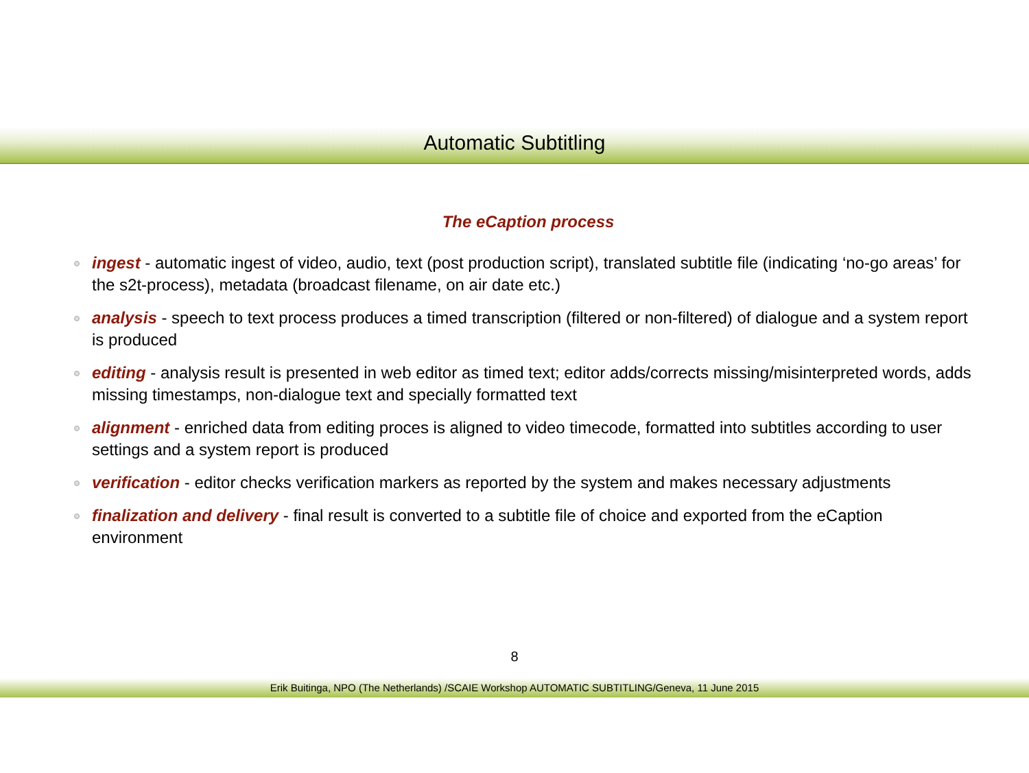Automatic Subtitling
The eCaption process
ingest - automatic ingest of video, audio, text (post production script), translated subtitle file (indicating ‘no-go areas’ for the s2t-process), metadata (broadcast filename, on air date etc.)
analysis - speech to text process produces a timed transcription (filtered or non-filtered) of dialogue and a system report is produced
editing - analysis result is presented in web editor as timed text; editor adds/corrects missing/misinterpreted words, adds missing timestamps, non-dialogue text and specially formatted text
alignment - enriched data from editing proces is aligned to video timecode, formatted into subtitles according to user settings and a system report is produced
verification - editor checks verification markers as reported by the system and makes necessary adjustments
finalization and delivery - final result is converted to a subtitle file of choice and exported from the eCaption environment
8
Erik Buitinga, NPO (The Netherlands) /SCAIE Workshop AUTOMATIC SUBTITLING/Geneva, 11 June 2015